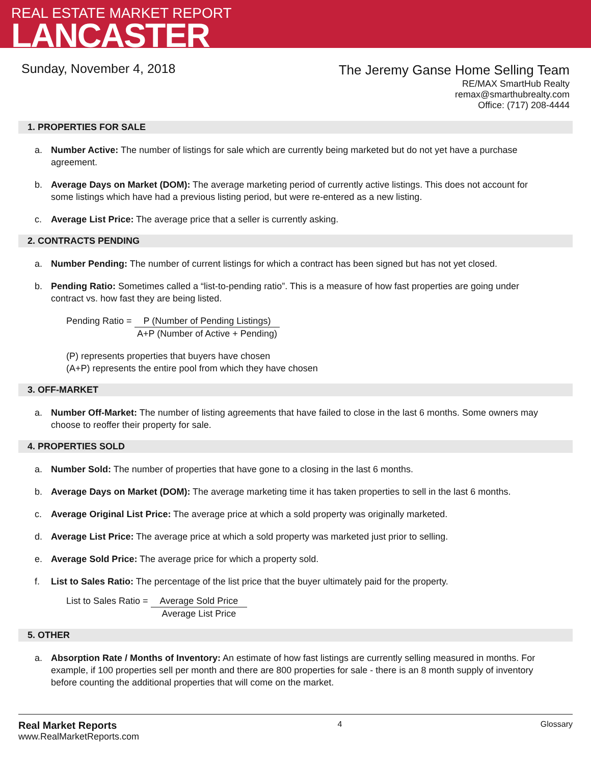REAL ESTATE MARKET REPORT
LANCASTER
Sunday, November 4, 2018
The Jeremy Ganse Home Selling Team
RE/MAX SmartHub Realty
remax@smarthubrealty.com
Office: (717) 208-4444
1. PROPERTIES FOR SALE
a. Number Active: The number of listings for sale which are currently being marketed but do not yet have a purchase agreement.
b. Average Days on Market (DOM): The average marketing period of currently active listings. This does not account for some listings which have had a previous listing period, but were re-entered as a new listing.
c. Average List Price: The average price that a seller is currently asking.
2. CONTRACTS PENDING
a. Number Pending: The number of current listings for which a contract has been signed but has not yet closed.
b. Pending Ratio: Sometimes called a “list-to-pending ratio”. This is a measure of how fast properties are going under contract vs. how fast they are being listed.
Pending Ratio =
P (Number of Pending Listings)
A+P (Number of Active + Pending)
(P) represents properties that buyers have chosen
(A+P) represents the entire pool from which they have chosen
3. OFF-MARKET
a. Number Off-Market: The number of listing agreements that have failed to close in the last 6 months. Some owners may choose to reoffer their property for sale.
4. PROPERTIES SOLD
a. Number Sold: The number of properties that have gone to a closing in the last 6 months.
b. Average Days on Market (DOM): The average marketing time it has taken properties to sell in the last 6 months.
c. Average Original List Price: The average price at which a sold property was originally marketed.
d. Average List Price: The average price at which a sold property was marketed just prior to selling.
e. Average Sold Price: The average price for which a property sold.
f. List to Sales Ratio: The percentage of the list price that the buyer ultimately paid for the property.
List to Sales Ratio =
Average Sold Price
Average List Price
5. OTHER
a. Absorption Rate / Months of Inventory: An estimate of how fast listings are currently selling measured in months. For example, if 100 properties sell per month and there are 800 properties for sale - there is an 8 month supply of inventory before counting the additional properties that will come on the market.
Real Market Reports
www.RealMarketReports.com
4 Glossary